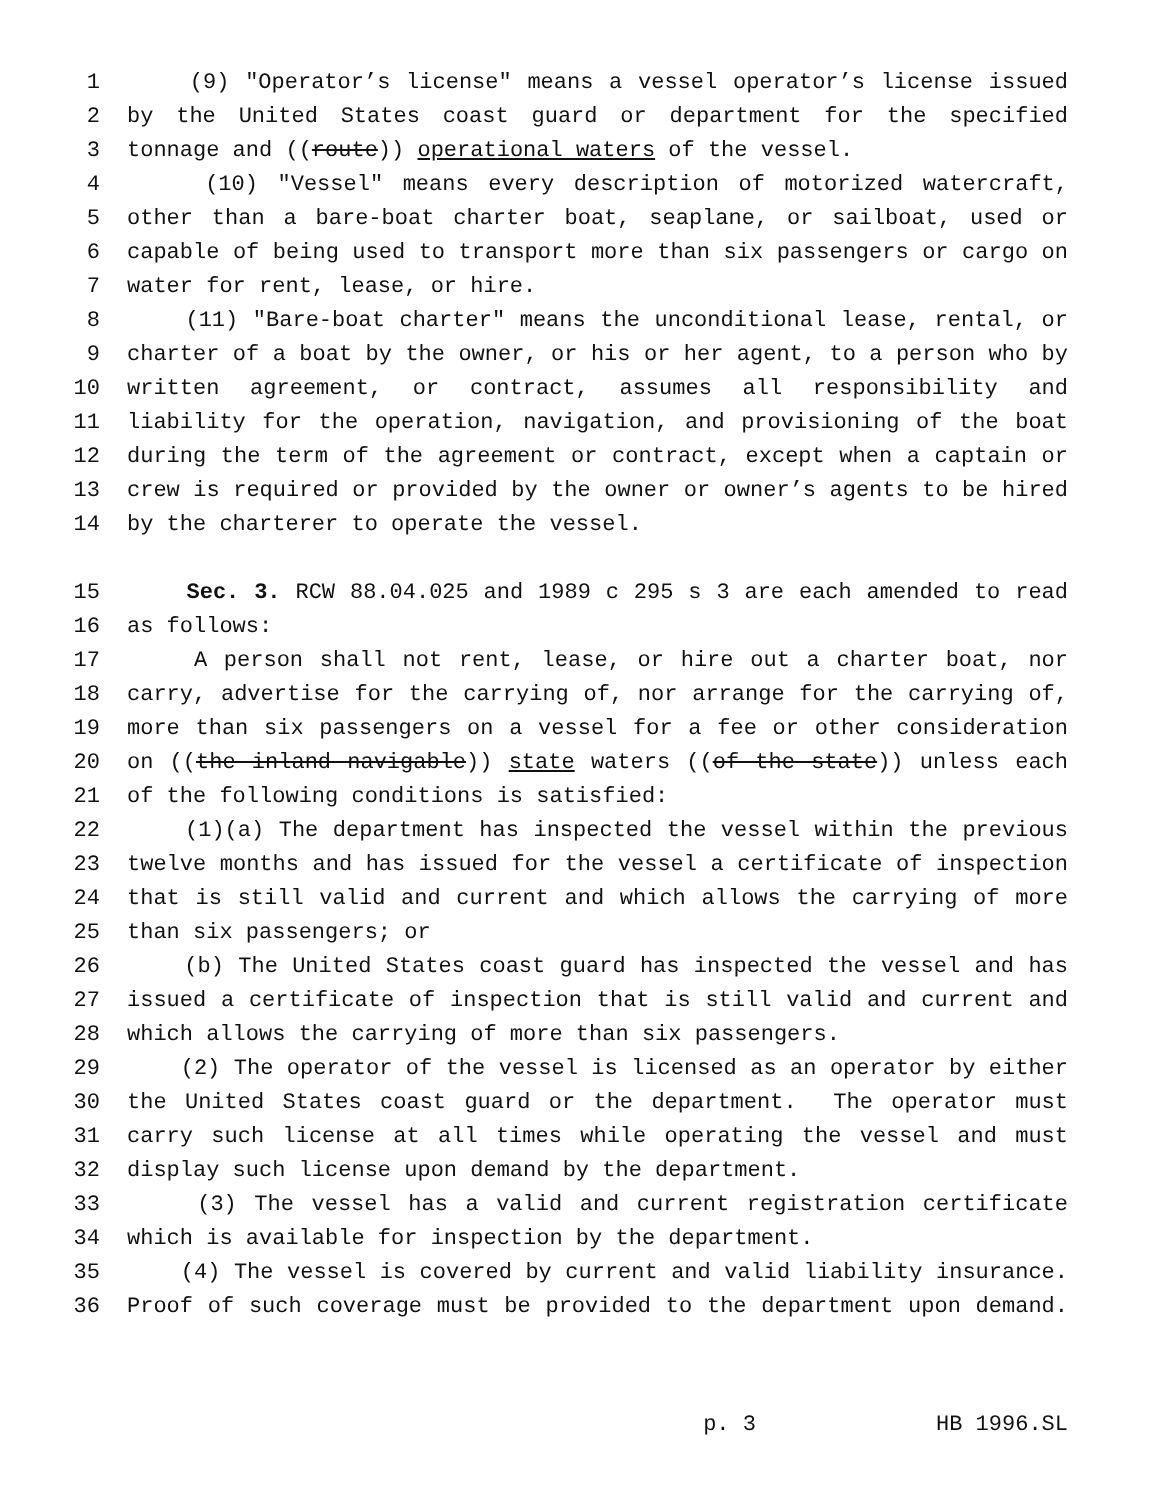1 (9) "Operator’s license" means a vessel operator’s license issued
2 by the United States coast guard or department for the specified
3 tonnage and ((route)) operational waters of the vessel.
4 (10) "Vessel" means every description of motorized watercraft,
5 other than a bare-boat charter boat, seaplane, or sailboat, used or
6 capable of being used to transport more than six passengers or cargo on
7 water for rent, lease, or hire.
8 (11) "Bare-boat charter" means the unconditional lease, rental, or
9 charter of a boat by the owner, or his or her agent, to a person who by
10 written agreement, or contract, assumes all responsibility and
11 liability for the operation, navigation, and provisioning of the boat
12 during the term of the agreement or contract, except when a captain or
13 crew is required or provided by the owner or owner’s agents to be hired
14 by the charterer to operate the vessel.
15 Sec. 3. RCW 88.04.025 and 1989 c 295 s 3 are each amended to read
16 as follows:
17 A person shall not rent, lease, or hire out a charter boat, nor
18 carry, advertise for the carrying of, nor arrange for the carrying of,
19 more than six passengers on a vessel for a fee or other consideration
20 on ((the inland navigable)) state waters ((of the state)) unless each
21 of the following conditions is satisfied:
22 (1)(a) The department has inspected the vessel within the previous
23 twelve months and has issued for the vessel a certificate of inspection
24 that is still valid and current and which allows the carrying of more
25 than six passengers; or
26 (b) The United States coast guard has inspected the vessel and has
27 issued a certificate of inspection that is still valid and current and
28 which allows the carrying of more than six passengers.
29 (2) The operator of the vessel is licensed as an operator by either
30 the United States coast guard or the department. The operator must
31 carry such license at all times while operating the vessel and must
32 display such license upon demand by the department.
33 (3) The vessel has a valid and current registration certificate
34 which is available for inspection by the department.
35 (4) The vessel is covered by current and valid liability insurance.
36 Proof of such coverage must be provided to the department upon demand.
p. 3 HB 1996.SL